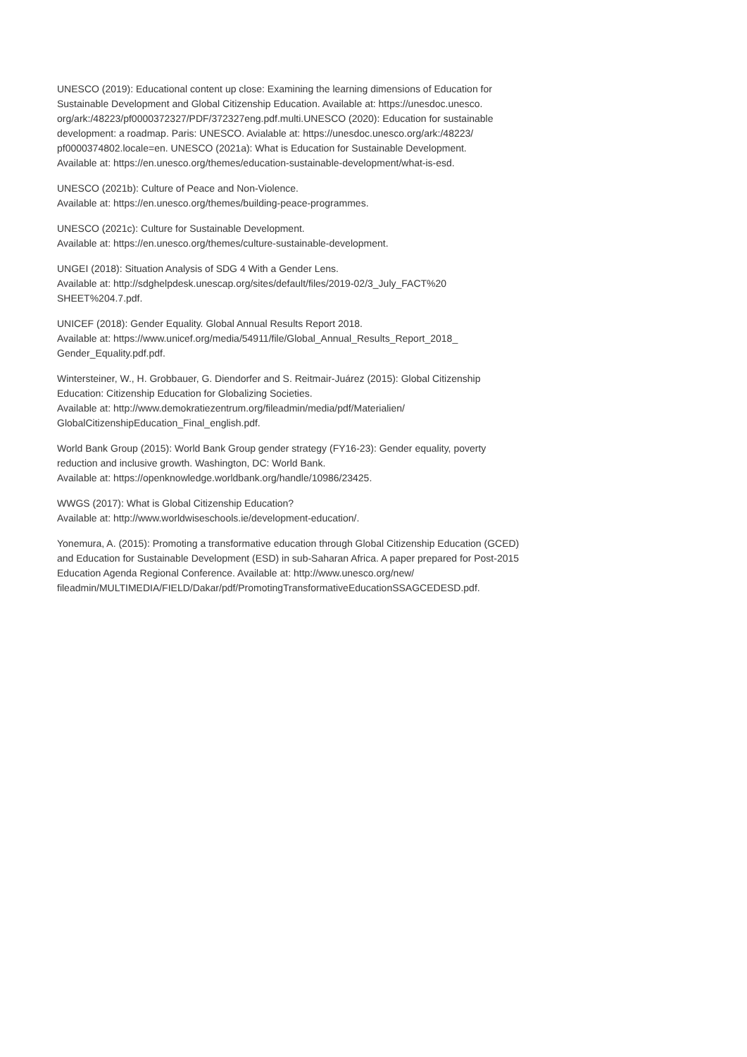UNESCO (2019): Educational content up close: Examining the learning dimensions of Education for Sustainable Development and Global Citizenship Education. Available at: https://unesdoc.unesco.
org/ark:/48223/pf0000372327/PDF/372327eng.pdf.multi.UNESCO (2020): Education for sustainable development: a roadmap. Paris: UNESCO. Avialable at: https://unesdoc.unesco.org/ark:/48223/
pf0000374802.locale=en. UNESCO (2021a): What is Education for Sustainable Development.
Available at: https://en.unesco.org/themes/education-sustainable-development/what-is-esd.
UNESCO (2021b): Culture of Peace and Non-Violence.
Available at: https://en.unesco.org/themes/building-peace-programmes.
UNESCO (2021c): Culture for Sustainable Development.
Available at: https://en.unesco.org/themes/culture-sustainable-development.
UNGEI (2018): Situation Analysis of SDG 4 With a Gender Lens.
Available at: http://sdghelpdesk.unescap.org/sites/default/files/2019-02/3_July_FACT%20
SHEET%204.7.pdf.
UNICEF (2018): Gender Equality. Global Annual Results Report 2018.
Available at: https://www.unicef.org/media/54911/file/Global_Annual_Results_Report_2018_
Gender_Equality.pdf.pdf.
Wintersteiner, W., H. Grobbauer, G. Diendorfer and S. Reitmair-Juárez (2015): Global Citizenship Education: Citizenship Education for Globalizing Societies.
Available at: http://www.demokratiezentrum.org/fileadmin/media/pdf/Materialien/
GlobalCitizenshipEducation_Final_english.pdf.
World Bank Group (2015): World Bank Group gender strategy (FY16-23): Gender equality, poverty reduction and inclusive growth. Washington, DC: World Bank.
Available at: https://openknowledge.worldbank.org/handle/10986/23425.
WWGS (2017): What is Global Citizenship Education?
Available at: http://www.worldwiseschools.ie/development-education/.
Yonemura, A. (2015): Promoting a transformative education through Global Citizenship Education (GCED) and Education for Sustainable Development (ESD) in sub-Saharan Africa. A paper prepared for Post-2015 Education Agenda Regional Conference. Available at: http://www.unesco.org/new/
fileadmin/MULTIMEDIA/FIELD/Dakar/pdf/PromotingTransformativeEducationSSAGCEDESD.pdf.